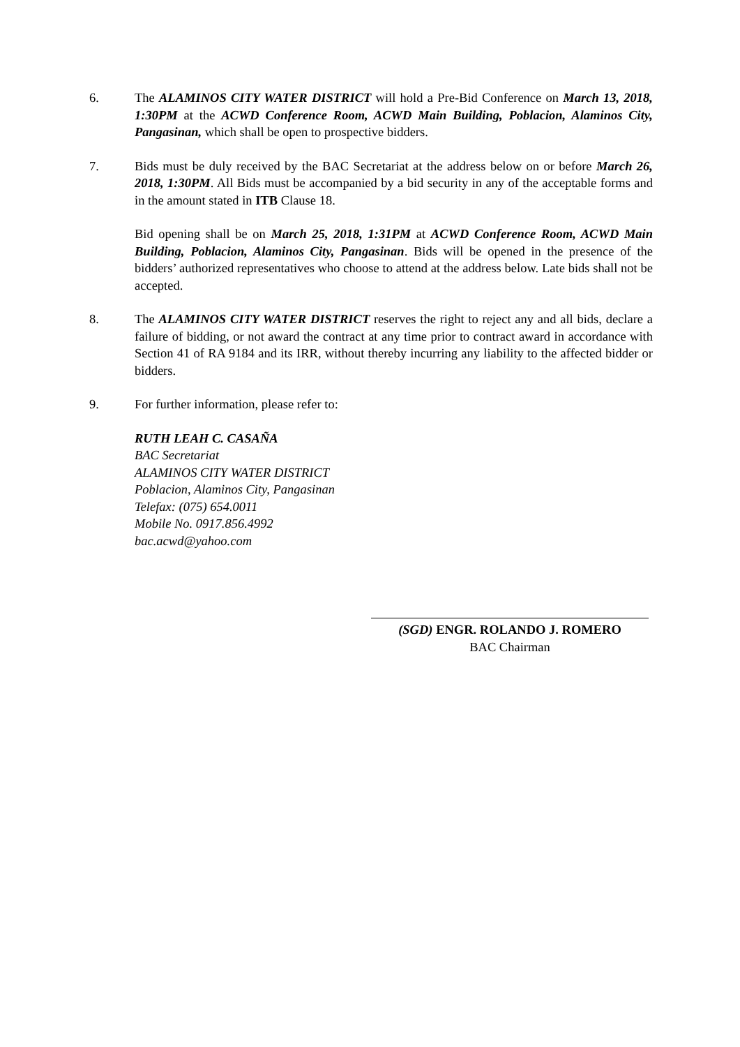6. The ALAMINOS CITY WATER DISTRICT will hold a Pre-Bid Conference on March 13, 2018, 1:30PM at the ACWD Conference Room, ACWD Main Building, Poblacion, Alaminos City, Pangasinan, which shall be open to prospective bidders.
7. Bids must be duly received by the BAC Secretariat at the address below on or before March 26, 2018, 1:30PM. All Bids must be accompanied by a bid security in any of the acceptable forms and in the amount stated in ITB Clause 18.
Bid opening shall be on March 25, 2018, 1:31PM at ACWD Conference Room, ACWD Main Building, Poblacion, Alaminos City, Pangasinan. Bids will be opened in the presence of the bidders’ authorized representatives who choose to attend at the address below. Late bids shall not be accepted.
8. The ALAMINOS CITY WATER DISTRICT reserves the right to reject any and all bids, declare a failure of bidding, or not award the contract at any time prior to contract award in accordance with Section 41 of RA 9184 and its IRR, without thereby incurring any liability to the affected bidder or bidders.
9. For further information, please refer to:
RUTH LEAH C. CASAÑA
BAC Secretariat
ALAMINOS CITY WATER DISTRICT
Poblacion, Alaminos City, Pangasinan
Telefax: (075) 654.0011
Mobile No. 0917.856.4992
bac.acwd@yahoo.com
(SGD) ENGR. ROLANDO J. ROMERO
BAC Chairman